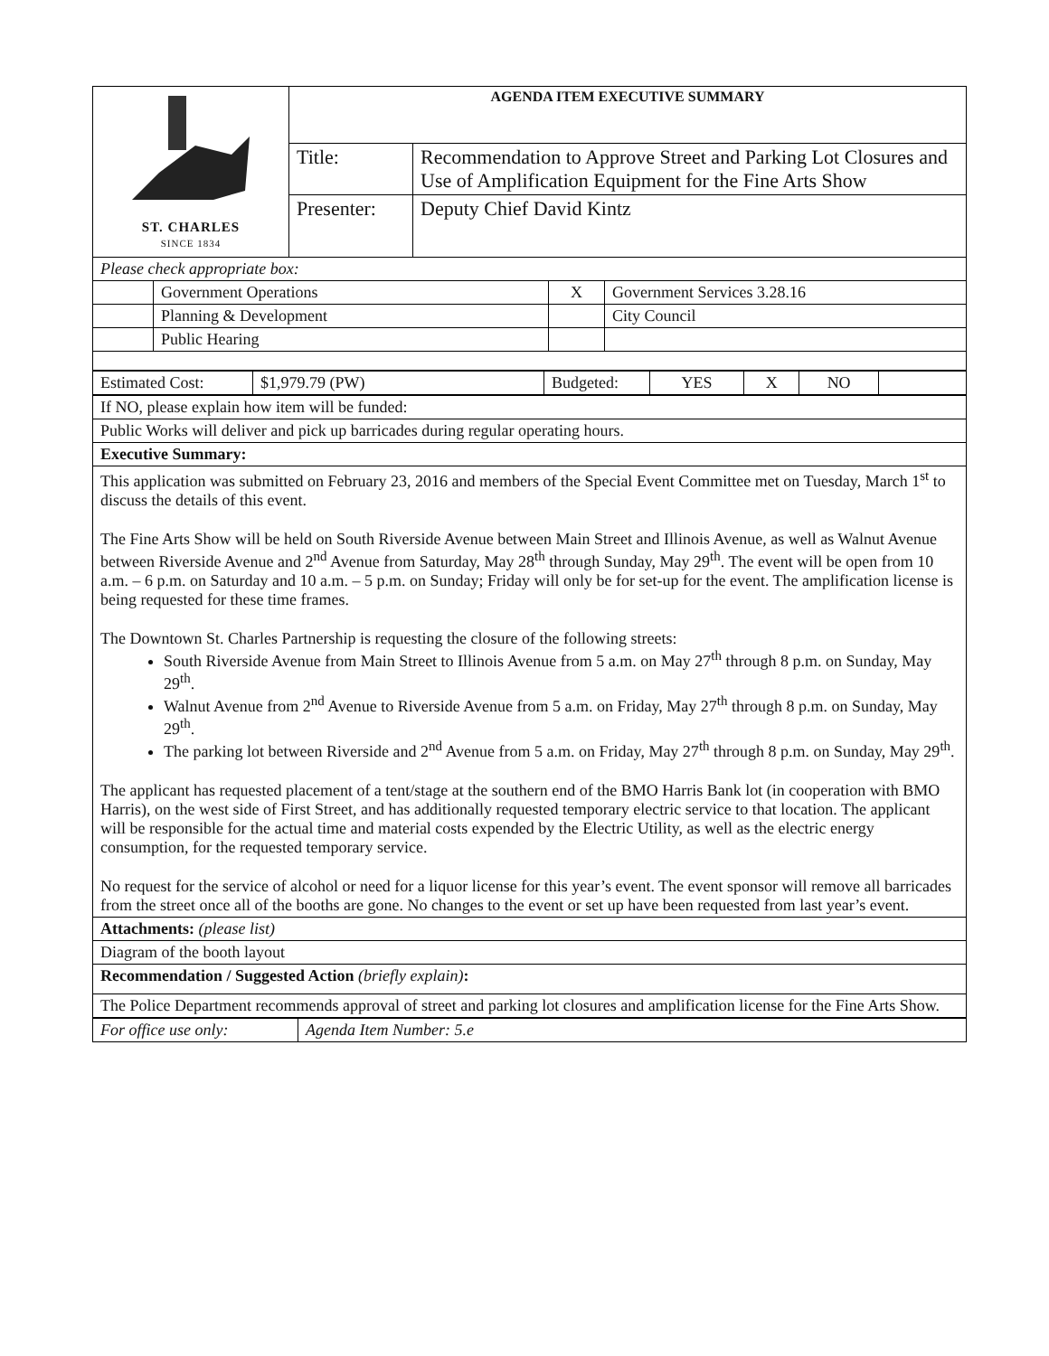| ST. CHARLES SINCE 1834 | AGENDA ITEM EXECUTIVE SUMMARY | |
| | Title: | Recommendation to Approve Street and Parking Lot Closures and Use of Amplification Equipment for the Fine Arts Show |
| | Presenter: | Deputy Chief David Kintz |
| Please check appropriate box: | | | |
| | Government Operations | X | Government Services 3.28.16 |
| | Planning & Development | | City Council |
| | Public Hearing | | |
| Estimated Cost: | $1,979.79 (PW) | Budgeted: | YES | X | NO | |
| If NO, please explain how item will be funded: |
| Public Works will deliver and pick up barricades during regular operating hours. |
| Executive Summary: |
| This application was submitted on February 23, 2016 and members of the Special Event Committee met on Tuesday, March 1<sup>st</sup> to discuss the details of this event. The Fine Arts Show will be held on South Riverside Avenue between Main Street and Illinois Avenue, as well as Walnut Avenue between Riverside Avenue and 2<sup>nd</sup> Avenue from Saturday, May 28<sup>th</sup> through Sunday, May 29<sup>th</sup>. The event will be open from 10 a.m. – 6 p.m. on Saturday and 10 a.m. – 5 p.m. on Sunday; Friday will only be for set-up for the event. The amplification license is being requested for these time frames. The Downtown St. Charles Partnership is requesting the closure of the following streets: South Riverside Avenue from Main Street to Illinois Avenue from 5 a.m. on May 27<sup>th</sup> through 8 p.m. on Sunday, May 29<sup>th</sup>. Walnut Avenue from 2<sup>nd</sup> Avenue to Riverside Avenue from 5 a.m. on Friday, May 27<sup>th</sup> through 8 p.m. on Sunday, May 29<sup>th</sup>. The parking lot between Riverside and 2<sup>nd</sup> Avenue from 5 a.m. on Friday, May 27<sup>th</sup> through 8 p.m. on Sunday, May 29<sup>th</sup>. The applicant has requested placement of a tent/stage at the southern end of the BMO Harris Bank lot (in cooperation with BMO Harris), on the west side of First Street, and has additionally requested temporary electric service to that location. The applicant will be responsible for the actual time and material costs expended by the Electric Utility, as well as the electric energy consumption, for the requested temporary service. No request for the service of alcohol or need for a liquor license for this year’s event. The event sponsor will remove all barricades from the street once all of the booths are gone. No changes to the event or set up have been requested from last year’s event. |
| Attachments: (please list) |
| Diagram of the booth layout |
| Recommendation / Suggested Action (briefly explain) : |
| The Police Department recommends approval of street and parking lot closures and amplification license for the Fine Arts Show. |
| For office use only: | Agenda Item Number: 5.e |